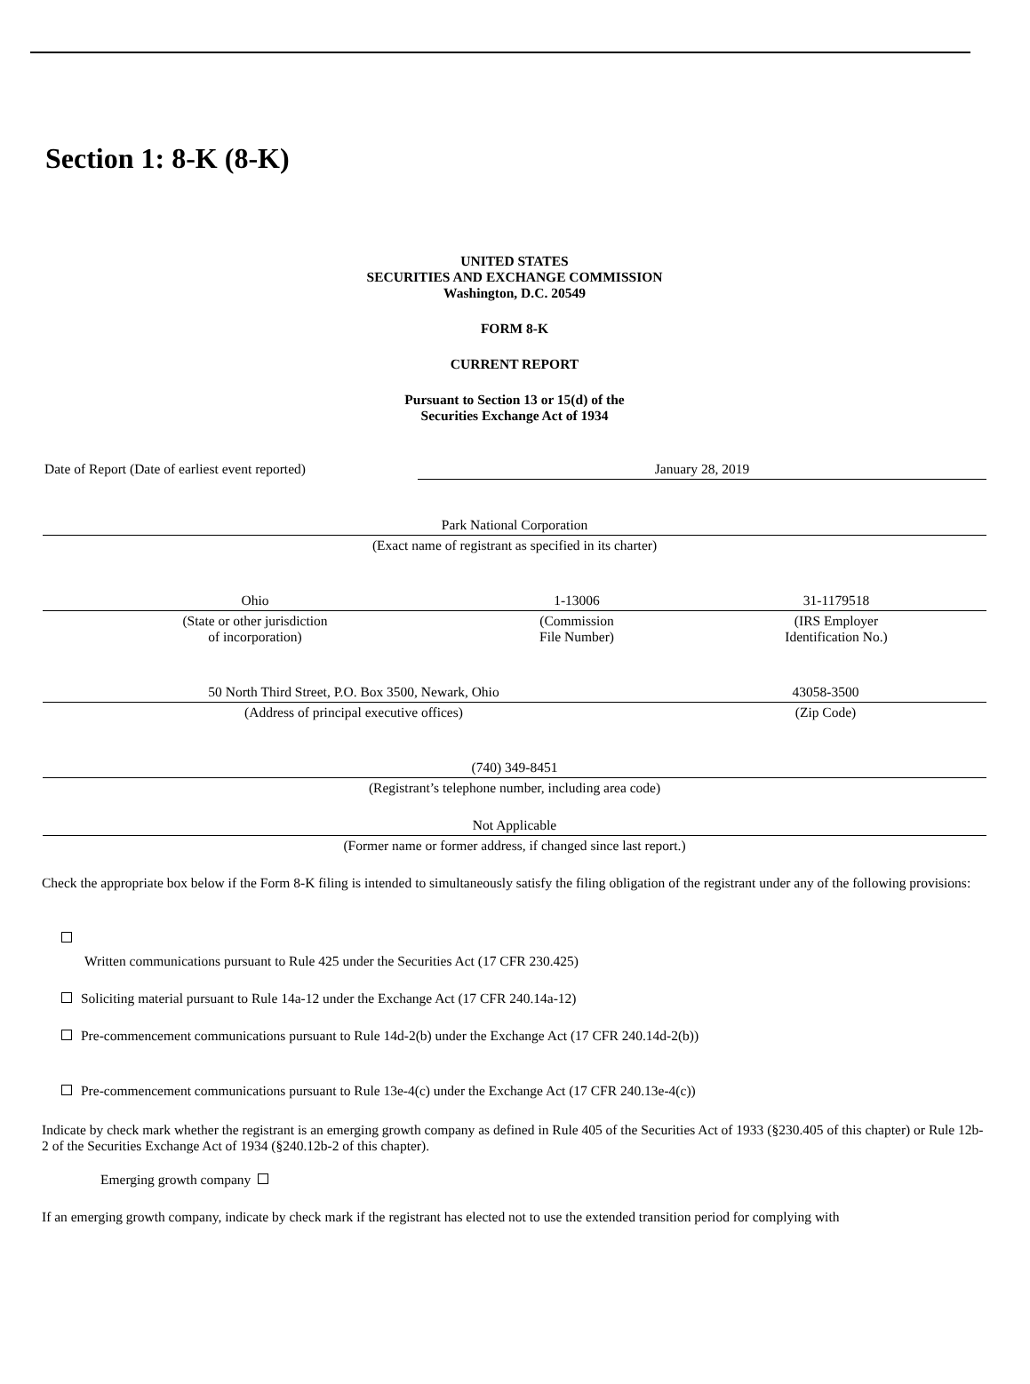Section 1: 8-K (8-K)
UNITED STATES
SECURITIES AND EXCHANGE COMMISSION
Washington, D.C. 20549
FORM 8-K
CURRENT REPORT
Pursuant to Section 13 or 15(d) of the
Securities Exchange Act of 1934
| Date of Report (Date of earliest event reported) | January 28, 2019 |
| Park National Corporation |
| (Exact name of registrant as specified in its charter) |
| Ohio | 1-13006 | 31-1179518 |
| (State or other jurisdiction of incorporation) | (Commission File Number) | (IRS Employer Identification No.) |
| 50 North Third Street, P.O. Box 3500, Newark, Ohio | 43058-3500 |
| (Address of principal executive offices) | (Zip Code) |
| (740) 349-8451 |
| (Registrant’s telephone number, including area code) |
| Not Applicable |
| (Former name or former address, if changed since last report.) |
Check the appropriate box below if the Form 8-K filing is intended to simultaneously satisfy the filing obligation of the registrant under any of the following provisions:
Written communications pursuant to Rule 425 under the Securities Act (17 CFR 230.425)
Soliciting material pursuant to Rule 14a-12 under the Exchange Act (17 CFR 240.14a-12)
Pre-commencement communications pursuant to Rule 14d-2(b) under the Exchange Act (17 CFR 240.14d-2(b))
Pre-commencement communications pursuant to Rule 13e-4(c) under the Exchange Act (17 CFR 240.13e-4(c))
Indicate by check mark whether the registrant is an emerging growth company as defined in Rule 405 of the Securities Act of 1933 (§230.405 of this chapter) or Rule 12b-2 of the Securities Exchange Act of 1934 (§240.12b-2 of this chapter).
Emerging growth company
If an emerging growth company, indicate by check mark if the registrant has elected not to use the extended transition period for complying with